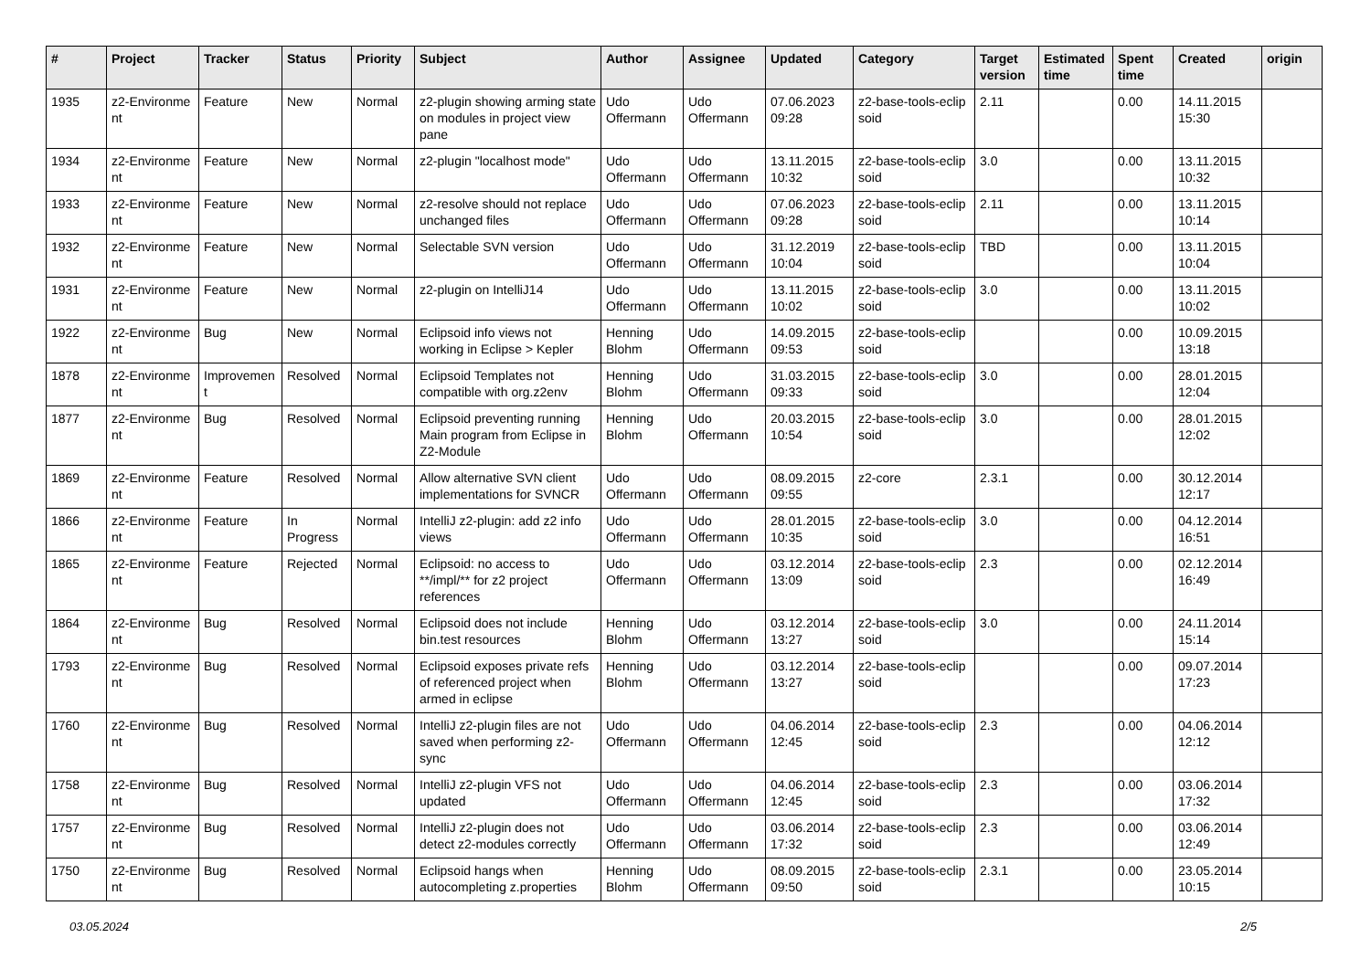| # | Project | Tracker | Status | Priority | Subject | Author | Assignee | Updated | Category | Target version | Estimated time | Spent time | Created | origin |
| --- | --- | --- | --- | --- | --- | --- | --- | --- | --- | --- | --- | --- | --- | --- |
| 1935 | z2-Environme nt | Feature | New | Normal | z2-plugin showing arming state on modules in project view pane | Udo Offermann | Udo Offermann | 07.06.2023 09:28 | z2-base-tools-eclip soid | 2.11 | | 0.00 | 14.11.2015 15:30 | |
| 1934 | z2-Environme nt | Feature | New | Normal | z2-plugin "localhost mode" | Udo Offermann | Udo Offermann | 13.11.2015 10:32 | z2-base-tools-eclip soid | 3.0 | | 0.00 | 13.11.2015 10:32 | |
| 1933 | z2-Environme nt | Feature | New | Normal | z2-resolve should not replace unchanged files | Udo Offermann | Udo Offermann | 07.06.2023 09:28 | z2-base-tools-eclip soid | 2.11 | | 0.00 | 13.11.2015 10:14 | |
| 1932 | z2-Environme nt | Feature | New | Normal | Selectable SVN version | Udo Offermann | Udo Offermann | 31.12.2019 10:04 | z2-base-tools-eclip soid | TBD | | 0.00 | 13.11.2015 10:04 | |
| 1931 | z2-Environme nt | Feature | New | Normal | z2-plugin on IntelliJ14 | Udo Offermann | Udo Offermann | 13.11.2015 10:02 | z2-base-tools-eclip soid | 3.0 | | 0.00 | 13.11.2015 10:02 | |
| 1922 | z2-Environme nt | Bug | New | Normal | Eclipsoid info views not working in Eclipse > Kepler | Henning Blohm | Udo Offermann | 14.09.2015 09:53 | z2-base-tools-eclip soid | | | 0.00 | 10.09.2015 13:18 | |
| 1878 | z2-Environme nt | Improvemen t | Resolved | Normal | Eclipsoid Templates not compatible with org.z2env | Henning Blohm | Udo Offermann | 31.03.2015 09:33 | z2-base-tools-eclip soid | 3.0 | | 0.00 | 28.01.2015 12:04 | |
| 1877 | z2-Environme nt | Bug | Resolved | Normal | Eclipsoid preventing running Main program from Eclipse in Z2-Module | Henning Blohm | Udo Offermann | 20.03.2015 10:54 | z2-base-tools-eclip soid | 3.0 | | 0.00 | 28.01.2015 12:02 | |
| 1869 | z2-Environme nt | Feature | Resolved | Normal | Allow alternative SVN client implementations for SVNCR | Udo Offermann | Udo Offermann | 08.09.2015 09:55 | z2-core | 2.3.1 | | 0.00 | 30.12.2014 12:17 | |
| 1866 | z2-Environme nt | Feature | In Progress | Normal | IntelliJ z2-plugin: add z2 info views | Udo Offermann | Udo Offermann | 28.01.2015 10:35 | z2-base-tools-eclip soid | 3.0 | | 0.00 | 04.12.2014 16:51 | |
| 1865 | z2-Environme nt | Feature | Rejected | Normal | Eclipsoid: no access to **/impl/** for z2 project references | Udo Offermann | Udo Offermann | 03.12.2014 13:09 | z2-base-tools-eclip soid | 2.3 | | 0.00 | 02.12.2014 16:49 | |
| 1864 | z2-Environme nt | Bug | Resolved | Normal | Eclipsoid does not include bin.test resources | Henning Blohm | Udo Offermann | 03.12.2014 13:27 | z2-base-tools-eclip soid | 3.0 | | 0.00 | 24.11.2014 15:14 | |
| 1793 | z2-Environme nt | Bug | Resolved | Normal | Eclipsoid exposes private refs of referenced project when armed in eclipse | Henning Blohm | Udo Offermann | 03.12.2014 13:27 | z2-base-tools-eclip soid | | | 0.00 | 09.07.2014 17:23 | |
| 1760 | z2-Environme nt | Bug | Resolved | Normal | IntelliJ z2-plugin files are not saved when performing z2-sync | Udo Offermann | Udo Offermann | 04.06.2014 12:45 | z2-base-tools-eclip soid | 2.3 | | 0.00 | 04.06.2014 12:12 | |
| 1758 | z2-Environme nt | Bug | Resolved | Normal | IntelliJ z2-plugin VFS not updated | Udo Offermann | Udo Offermann | 04.06.2014 12:45 | z2-base-tools-eclip soid | 2.3 | | 0.00 | 03.06.2014 17:32 | |
| 1757 | z2-Environme nt | Bug | Resolved | Normal | IntelliJ z2-plugin does not detect z2-modules correctly | Udo Offermann | Udo Offermann | 03.06.2014 17:32 | z2-base-tools-eclip soid | 2.3 | | 0.00 | 03.06.2014 12:49 | |
| 1750 | z2-Environme nt | Bug | Resolved | Normal | Eclipsoid hangs when autocompleting z.properties | Henning Blohm | Udo Offermann | 08.09.2015 09:50 | z2-base-tools-eclip soid | 2.3.1 | | 0.00 | 23.05.2014 10:15 | |
03.05.2024 2/5